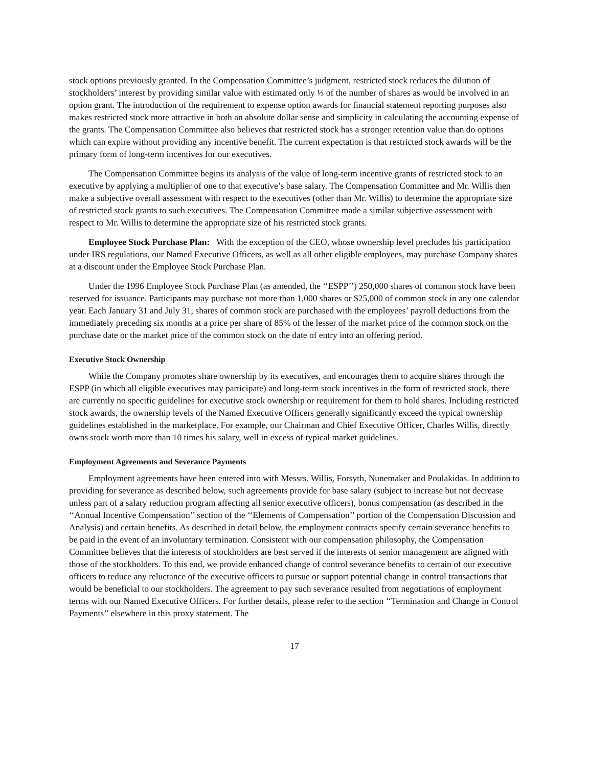stock options previously granted. In the Compensation Committee’s judgment, restricted stock reduces the dilution of stockholders’ interest by providing similar value with estimated only ⅓ of the number of shares as would be involved in an option grant. The introduction of the requirement to expense option awards for financial statement reporting purposes also makes restricted stock more attractive in both an absolute dollar sense and simplicity in calculating the accounting expense of the grants. The Compensation Committee also believes that restricted stock has a stronger retention value than do options which can expire without providing any incentive benefit. The current expectation is that restricted stock awards will be the primary form of long-term incentives for our executives.
The Compensation Committee begins its analysis of the value of long-term incentive grants of restricted stock to an executive by applying a multiplier of one to that executive’s base salary. The Compensation Committee and Mr. Willis then make a subjective overall assessment with respect to the executives (other than Mr. Willis) to determine the appropriate size of restricted stock grants to such executives. The Compensation Committee made a similar subjective assessment with respect to Mr. Willis to determine the appropriate size of his restricted stock grants.
Employee Stock Purchase Plan: With the exception of the CEO, whose ownership level precludes his participation under IRS regulations, our Named Executive Officers, as well as all other eligible employees, may purchase Company shares at a discount under the Employee Stock Purchase Plan.
Under the 1996 Employee Stock Purchase Plan (as amended, the ‘‘ESPP’’) 250,000 shares of common stock have been reserved for issuance. Participants may purchase not more than 1,000 shares or $25,000 of common stock in any one calendar year. Each January 31 and July 31, shares of common stock are purchased with the employees’ payroll deductions from the immediately preceding six months at a price per share of 85% of the lesser of the market price of the common stock on the purchase date or the market price of the common stock on the date of entry into an offering period.
Executive Stock Ownership
While the Company promotes share ownership by its executives, and encourages them to acquire shares through the ESPP (in which all eligible executives may participate) and long-term stock incentives in the form of restricted stock, there are currently no specific guidelines for executive stock ownership or requirement for them to hold shares. Including restricted stock awards, the ownership levels of the Named Executive Officers generally significantly exceed the typical ownership guidelines established in the marketplace. For example, our Chairman and Chief Executive Officer, Charles Willis, directly owns stock worth more than 10 times his salary, well in excess of typical market guidelines.
Employment Agreements and Severance Payments
Employment agreements have been entered into with Messrs. Willis, Forsyth, Nunemaker and Poulakidas. In addition to providing for severance as described below, such agreements provide for base salary (subject to increase but not decrease unless part of a salary reduction program affecting all senior executive officers), bonus compensation (as described in the ‘‘Annual Incentive Compensation’’ section of the ‘‘Elements of Compensation’’ portion of the Compensation Discussion and Analysis) and certain benefits. As described in detail below, the employment contracts specify certain severance benefits to be paid in the event of an involuntary termination. Consistent with our compensation philosophy, the Compensation Committee believes that the interests of stockholders are best served if the interests of senior management are aligned with those of the stockholders. To this end, we provide enhanced change of control severance benefits to certain of our executive officers to reduce any reluctance of the executive officers to pursue or support potential change in control transactions that would be beneficial to our stockholders. The agreement to pay such severance resulted from negotiations of employment terms with our Named Executive Officers. For further details, please refer to the section ‘‘Termination and Change in Control Payments’’ elsewhere in this proxy statement. The
17